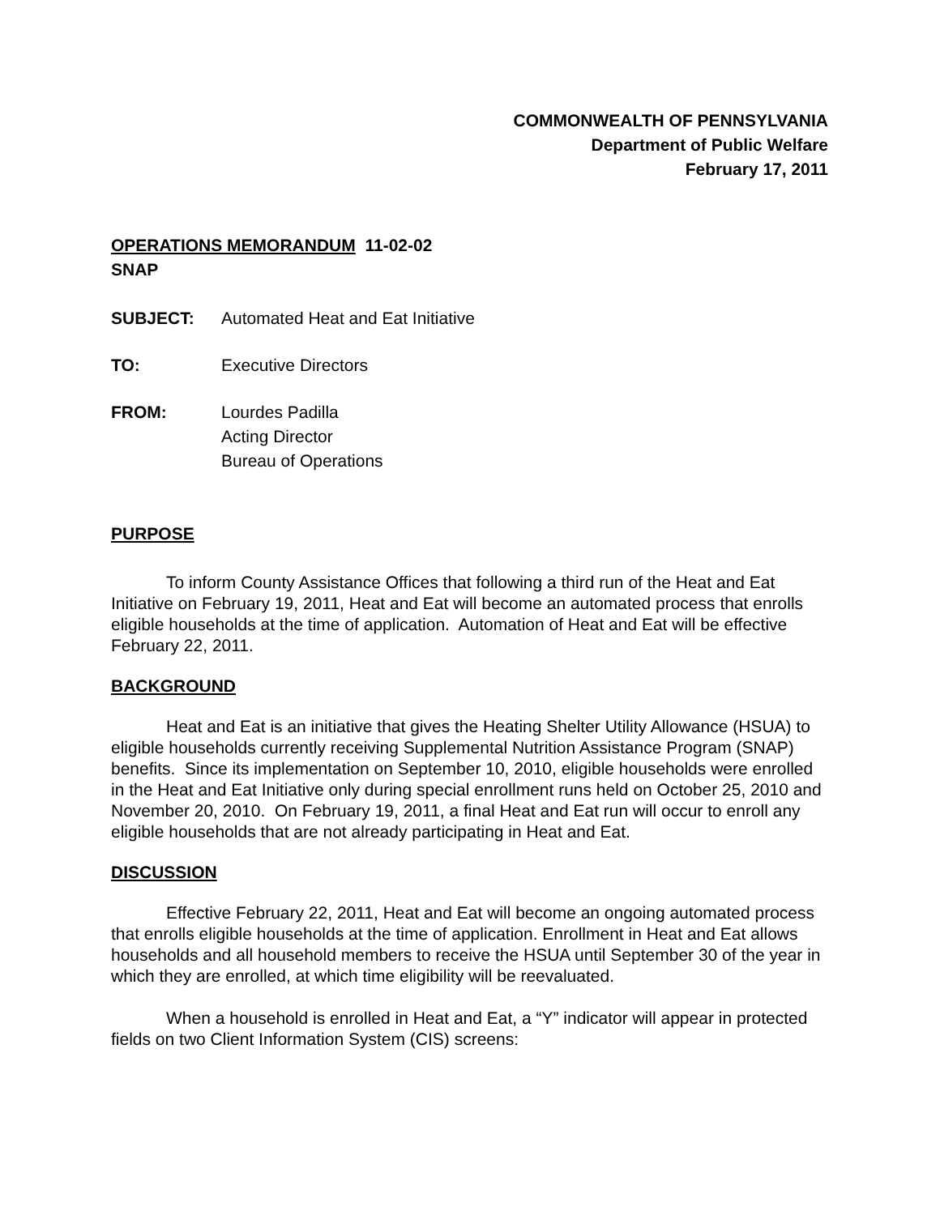COMMONWEALTH OF PENNSYLVANIA
Department of Public Welfare
February 17, 2011
OPERATIONS MEMORANDUM 11-02-02
SNAP
SUBJECT: Automated Heat and Eat Initiative
TO: Executive Directors
FROM: Lourdes Padilla
Acting Director
Bureau of Operations
PURPOSE
To inform County Assistance Offices that following a third run of the Heat and Eat Initiative on February 19, 2011, Heat and Eat will become an automated process that enrolls eligible households at the time of application. Automation of Heat and Eat will be effective February 22, 2011.
BACKGROUND
Heat and Eat is an initiative that gives the Heating Shelter Utility Allowance (HSUA) to eligible households currently receiving Supplemental Nutrition Assistance Program (SNAP) benefits. Since its implementation on September 10, 2010, eligible households were enrolled in the Heat and Eat Initiative only during special enrollment runs held on October 25, 2010 and November 20, 2010. On February 19, 2011, a final Heat and Eat run will occur to enroll any eligible households that are not already participating in Heat and Eat.
DISCUSSION
Effective February 22, 2011, Heat and Eat will become an ongoing automated process that enrolls eligible households at the time of application. Enrollment in Heat and Eat allows households and all household members to receive the HSUA until September 30 of the year in which they are enrolled, at which time eligibility will be reevaluated.
When a household is enrolled in Heat and Eat, a “Y” indicator will appear in protected fields on two Client Information System (CIS) screens: